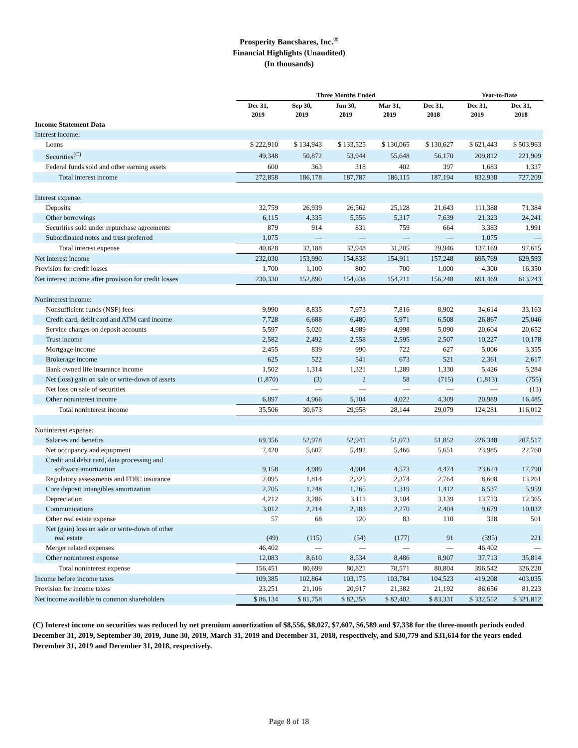Prosperity Bancshares, Inc.<sup>®</sup>
Financial Highlights (Unaudited)
(In thousands)
| | Three Months Ended | | | | | Year-to-Date | |
| --- | --- | --- | --- | --- | --- | --- | --- |
| | Dec 31, 2019 | Sep 30, 2019 | Jun 30, 2019 | Mar 31, 2019 | Dec 31, 2018 | Dec 31, 2019 | Dec 31, 2018 |
| Income Statement Data | | | | | | | |
| Interest income: | | | | | | | |
| Loans | $ 222,910 | $ 134,943 | $ 133,525 | $ 130,065 | $ 130,627 | $ 621,443 | $ 503,963 |
| Securities<sup>(C)</sup> | 49,348 | 50,872 | 53,944 | 55,648 | 56,170 | 209,812 | 221,909 |
| Federal funds sold and other earning assets | 600 | 363 | 318 | 402 | 397 | 1,683 | 1,337 |
| Total interest income | 272,858 | 186,178 | 187,787 | 186,115 | 187,194 | 832,938 | 727,209 |
| Interest expense: | | | | | | | |
| Deposits | 32,759 | 26,939 | 26,562 | 25,128 | 21,643 | 111,388 | 71,384 |
| Other borrowings | 6,115 | 4,335 | 5,556 | 5,317 | 7,639 | 21,323 | 24,241 |
| Securities sold under repurchase agreements | 879 | 914 | 831 | 759 | 664 | 3,383 | 1,991 |
| Subordinated notes and trust preferred | 1,075 | — | — | — | — | 1,075 | — |
| Total interest expense | 40,828 | 32,188 | 32,948 | 31,205 | 29,946 | 137,169 | 97,615 |
| Net interest income | 232,030 | 153,990 | 154,838 | 154,911 | 157,248 | 695,769 | 629,593 |
| Provision for credit losses | 1,700 | 1,100 | 800 | 700 | 1,000 | 4,300 | 16,350 |
| Net interest income after provision for credit losses | 230,330 | 152,890 | 154,038 | 154,211 | 156,248 | 691,469 | 613,243 |
| Noninterest income: | | | | | | | |
| Nonsufficient funds (NSF) fees | 9,990 | 8,835 | 7,973 | 7,816 | 8,902 | 34,614 | 33,163 |
| Credit card, debit card and ATM card income | 7,728 | 6,688 | 6,480 | 5,971 | 6,508 | 26,867 | 25,046 |
| Service charges on deposit accounts | 5,597 | 5,020 | 4,989 | 4,998 | 5,090 | 20,604 | 20,652 |
| Trust income | 2,582 | 2,492 | 2,558 | 2,595 | 2,507 | 10,227 | 10,178 |
| Mortgage income | 2,455 | 839 | 990 | 722 | 627 | 5,006 | 3,355 |
| Brokerage income | 625 | 522 | 541 | 673 | 521 | 2,361 | 2,617 |
| Bank owned life insurance income | 1,502 | 1,314 | 1,321 | 1,289 | 1,330 | 5,426 | 5,284 |
| Net (loss) gain on sale or write-down of assets | (1,870) | (3) | 2 | 58 | (715) | (1,813) | (755) |
| Net loss on sale of securities | — | — | — | — | — | — | (13) |
| Other noninterest income | 6,897 | 4,966 | 5,104 | 4,022 | 4,309 | 20,989 | 16,485 |
| Total noninterest income | 35,506 | 30,673 | 29,958 | 28,144 | 29,079 | 124,281 | 116,012 |
| Noninterest expense: | | | | | | | |
| Salaries and benefits | 69,356 | 52,978 | 52,941 | 51,073 | 51,852 | 226,348 | 207,517 |
| Net occupancy and equipment | 7,420 | 5,607 | 5,492 | 5,466 | 5,651 | 23,985 | 22,760 |
| Credit and debit card, data processing and software amortization | 9,158 | 4,989 | 4,904 | 4,573 | 4,474 | 23,624 | 17,790 |
| Regulatory assessments and FDIC insurance | 2,095 | 1,814 | 2,325 | 2,374 | 2,764 | 8,608 | 13,261 |
| Core deposit intangibles amortization | 2,705 | 1,248 | 1,265 | 1,319 | 1,412 | 6,537 | 5,959 |
| Depreciation | 4,212 | 3,286 | 3,111 | 3,104 | 3,139 | 13,713 | 12,365 |
| Communications | 3,012 | 2,214 | 2,183 | 2,270 | 2,404 | 9,679 | 10,032 |
| Other real estate expense | 57 | 68 | 120 | 83 | 110 | 328 | 501 |
| Net (gain) loss on sale or write-down of other real estate | (49) | (115) | (54) | (177) | 91 | (395) | 221 |
| Merger related expenses | 46,402 | — | — | — | — | 46,402 | — |
| Other noninterest expense | 12,083 | 8,610 | 8,534 | 8,486 | 8,907 | 37,713 | 35,814 |
| Total noninterest expense | 156,451 | 80,699 | 80,821 | 78,571 | 80,804 | 396,542 | 326,220 |
| Income before income taxes | 109,385 | 102,864 | 103,175 | 103,784 | 104,523 | 419,208 | 403,035 |
| Provision for income taxes | 23,251 | 21,106 | 20,917 | 21,382 | 21,192 | 86,656 | 81,223 |
| Net income available to common shareholders | $ 86,134 | $ 81,758 | $ 82,258 | $ 82,402 | $ 83,331 | $ 332,552 | $ 321,812 |
(C) Interest income on securities was reduced by net premium amortization of $8,556, $8,027, $7,607, $6,589 and $7,338 for the three-month periods ended December 31, 2019, September 30, 2019, June 30, 2019, March 31, 2019 and December 31, 2018, respectively, and $30,779 and $31,614 for the years ended December 31, 2019 and December 31, 2018, respectively.
Page 8 of 18